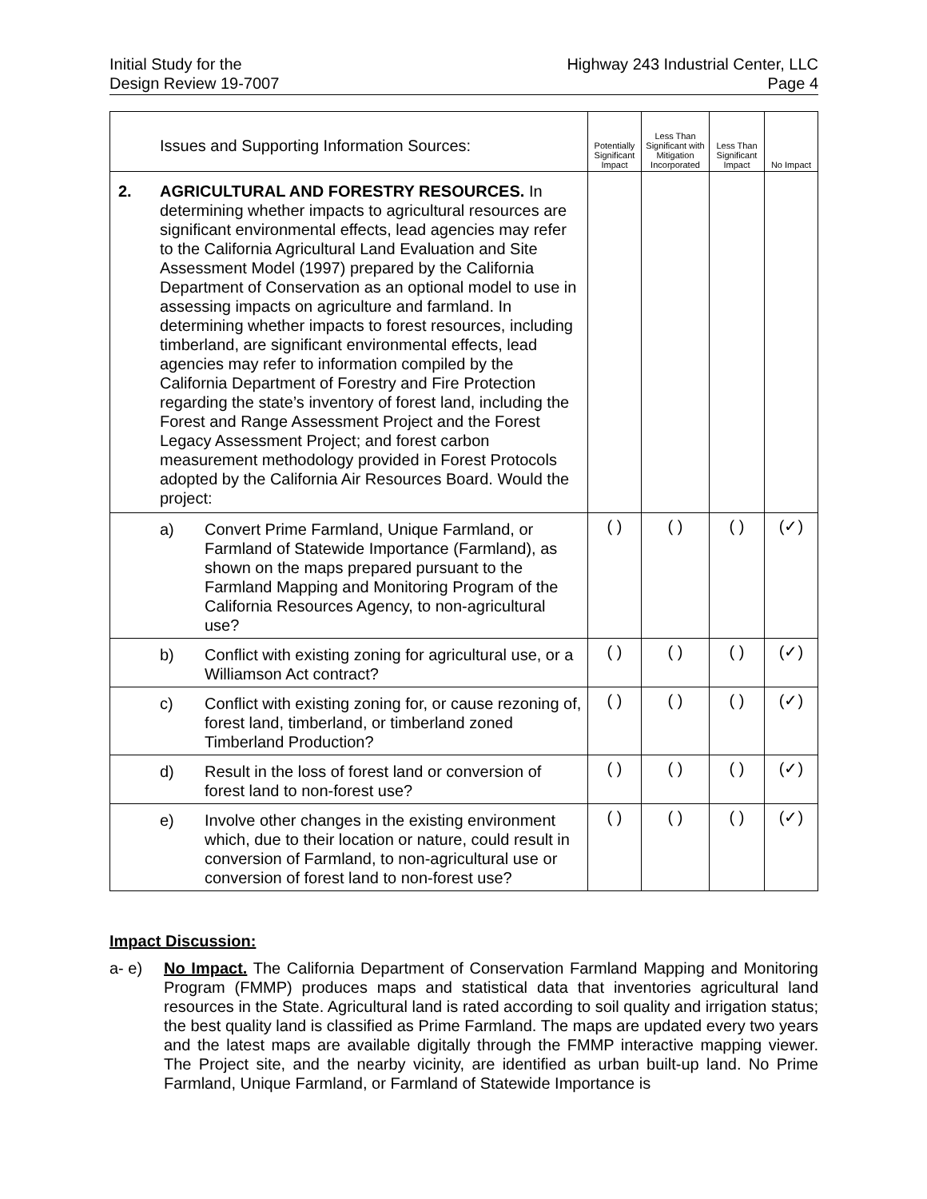Initial Study for the
Design Review 19-7007
Highway 243 Industrial Center, LLC
Page 4
| Issues and Supporting Information Sources: | | | Potentially Significant Impact | Less Than Significant with Mitigation Incorporated | Less Than Significant Impact | No Impact |
| --- | --- | --- | --- | --- | --- | --- |
| 2. | AGRICULTURAL AND FORESTRY RESOURCES. In determining whether impacts to agricultural resources are significant environmental effects, lead agencies may refer to the California Agricultural Land Evaluation and Site Assessment Model (1997) prepared by the California Department of Conservation as an optional model to use in assessing impacts on agriculture and farmland. In determining whether impacts to forest resources, including timberland, are significant environmental effects, lead agencies may refer to information compiled by the California Department of Forestry and Fire Protection regarding the state’s inventory of forest land, including the Forest and Range Assessment Project and the Forest Legacy Assessment Project; and forest carbon measurement methodology provided in Forest Protocols adopted by the California Air Resources Board. Would the project: | | | | | |
| | a) | Convert Prime Farmland, Unique Farmland, or Farmland of Statewide Importance (Farmland), as shown on the maps prepared pursuant to the Farmland Mapping and Monitoring Program of the California Resources Agency, to non-agricultural use? | ( ) | ( ) | ( ) | (✓) |
| | b) | Conflict with existing zoning for agricultural use, or a Williamson Act contract? | ( ) | ( ) | ( ) | (✓) |
| | c) | Conflict with existing zoning for, or cause rezoning of, forest land, timberland, or timberland zoned Timberland Production? | ( ) | ( ) | ( ) | (✓) |
| | d) | Result in the loss of forest land or conversion of forest land to non-forest use? | ( ) | ( ) | ( ) | (✓) |
| | e) | Involve other changes in the existing environment which, due to their location or nature, could result in conversion of Farmland, to non-agricultural use or conversion of forest land to non-forest use? | ( ) | ( ) | ( ) | (✓) |
Impact Discussion:
a- e) No Impact. The California Department of Conservation Farmland Mapping and Monitoring Program (FMMP) produces maps and statistical data that inventories agricultural land resources in the State. Agricultural land is rated according to soil quality and irrigation status; the best quality land is classified as Prime Farmland. The maps are updated every two years and the latest maps are available digitally through the FMMP interactive mapping viewer. The Project site, and the nearby vicinity, are identified as urban built-up land. No Prime Farmland, Unique Farmland, or Farmland of Statewide Importance is